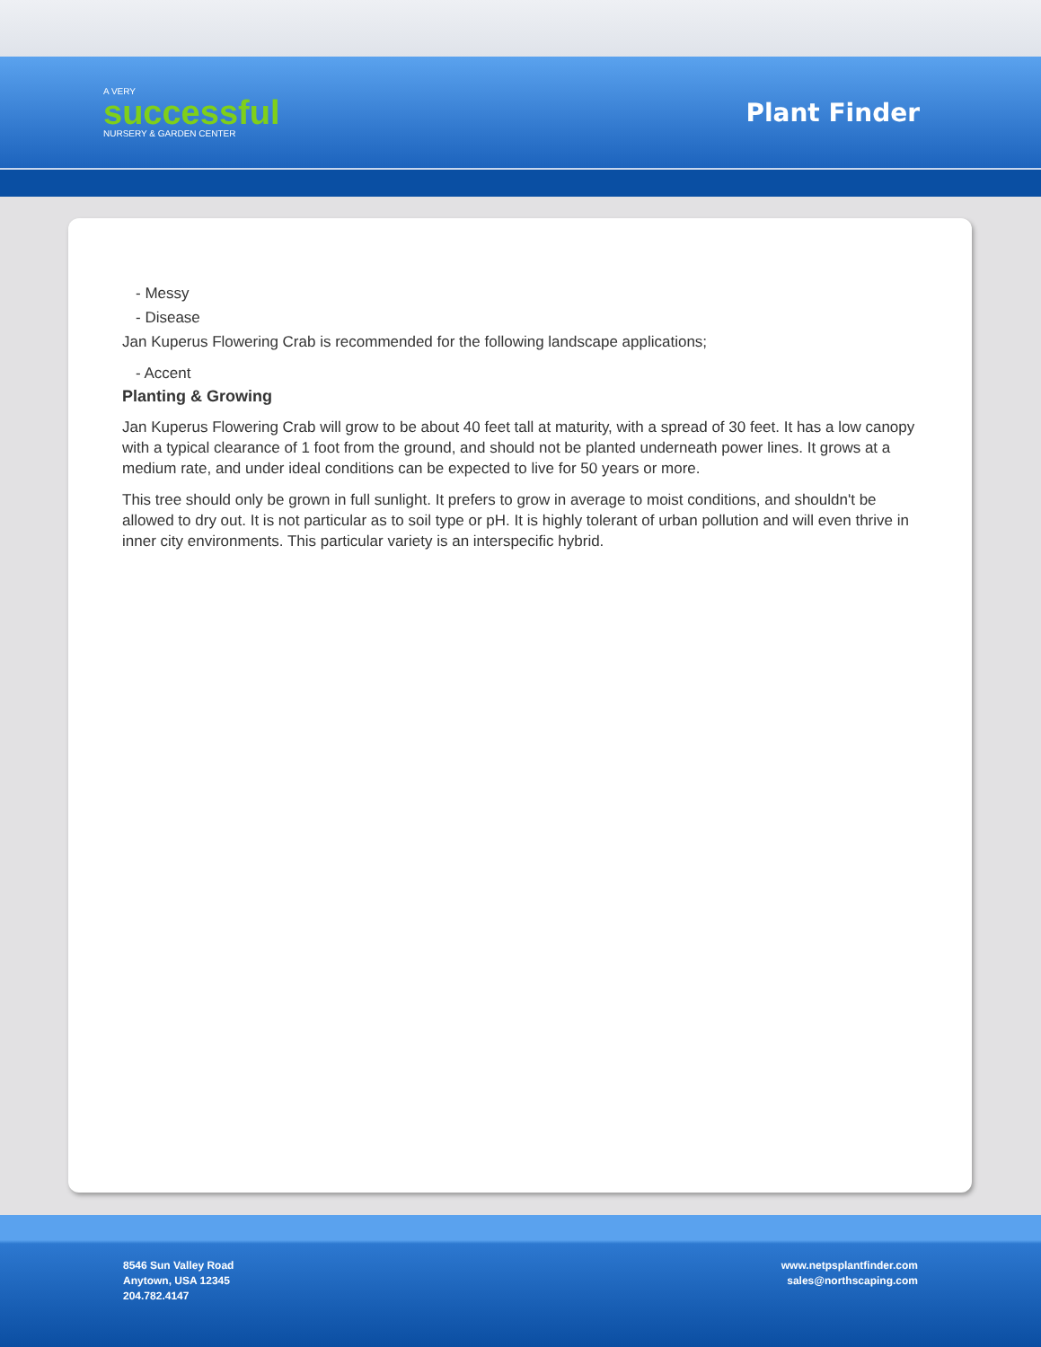A VERY
successful
NURSERY & GARDEN CENTER
Plant Finder
- Messy
- Disease
Jan Kuperus Flowering Crab is recommended for the following landscape applications;
- Accent
Planting & Growing
Jan Kuperus Flowering Crab will grow to be about 40 feet tall at maturity, with a spread of 30 feet. It has a low canopy with a typical clearance of 1 foot from the ground, and should not be planted underneath power lines. It grows at a medium rate, and under ideal conditions can be expected to live for 50 years or more.
This tree should only be grown in full sunlight. It prefers to grow in average to moist conditions, and shouldn't be allowed to dry out. It is not particular as to soil type or pH. It is highly tolerant of urban pollution and will even thrive in inner city environments. This particular variety is an interspecific hybrid.
8546 Sun Valley Road
Anytown, USA 12345
204.782.4147
www.netpsplantfinder.com
sales@northscaping.com